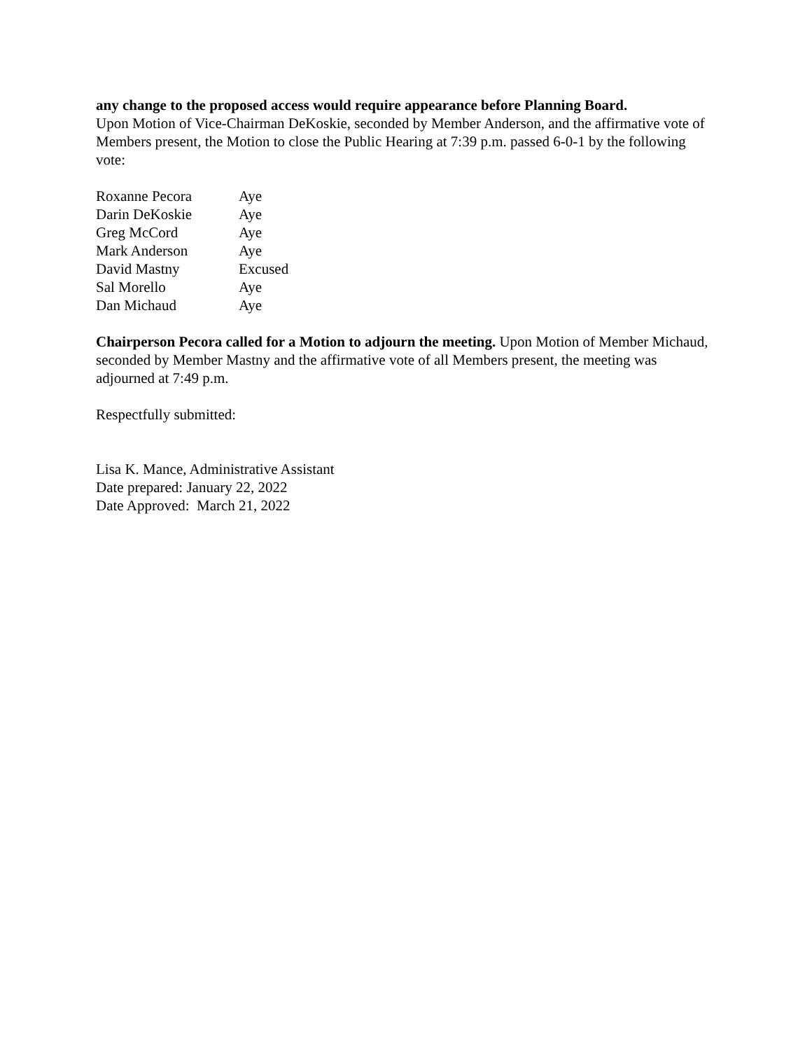any change to the proposed access would require appearance before Planning Board.
Upon Motion of Vice-Chairman DeKoskie, seconded by Member Anderson, and the affirmative vote of Members present, the Motion to close the Public Hearing at 7:39 p.m. passed 6-0-1 by the following vote:
| Roxanne Pecora | Aye |
| Darin DeKoskie | Aye |
| Greg McCord | Aye |
| Mark Anderson | Aye |
| David Mastny | Excused |
| Sal Morello | Aye |
| Dan Michaud | Aye |
Chairperson Pecora called for a Motion to adjourn the meeting. Upon Motion of Member Michaud, seconded by Member Mastny and the affirmative vote of all Members present, the meeting was adjourned at 7:49 p.m.
Respectfully submitted:
Lisa K. Mance, Administrative Assistant
Date prepared: January 22, 2022
Date Approved: March 21, 2022